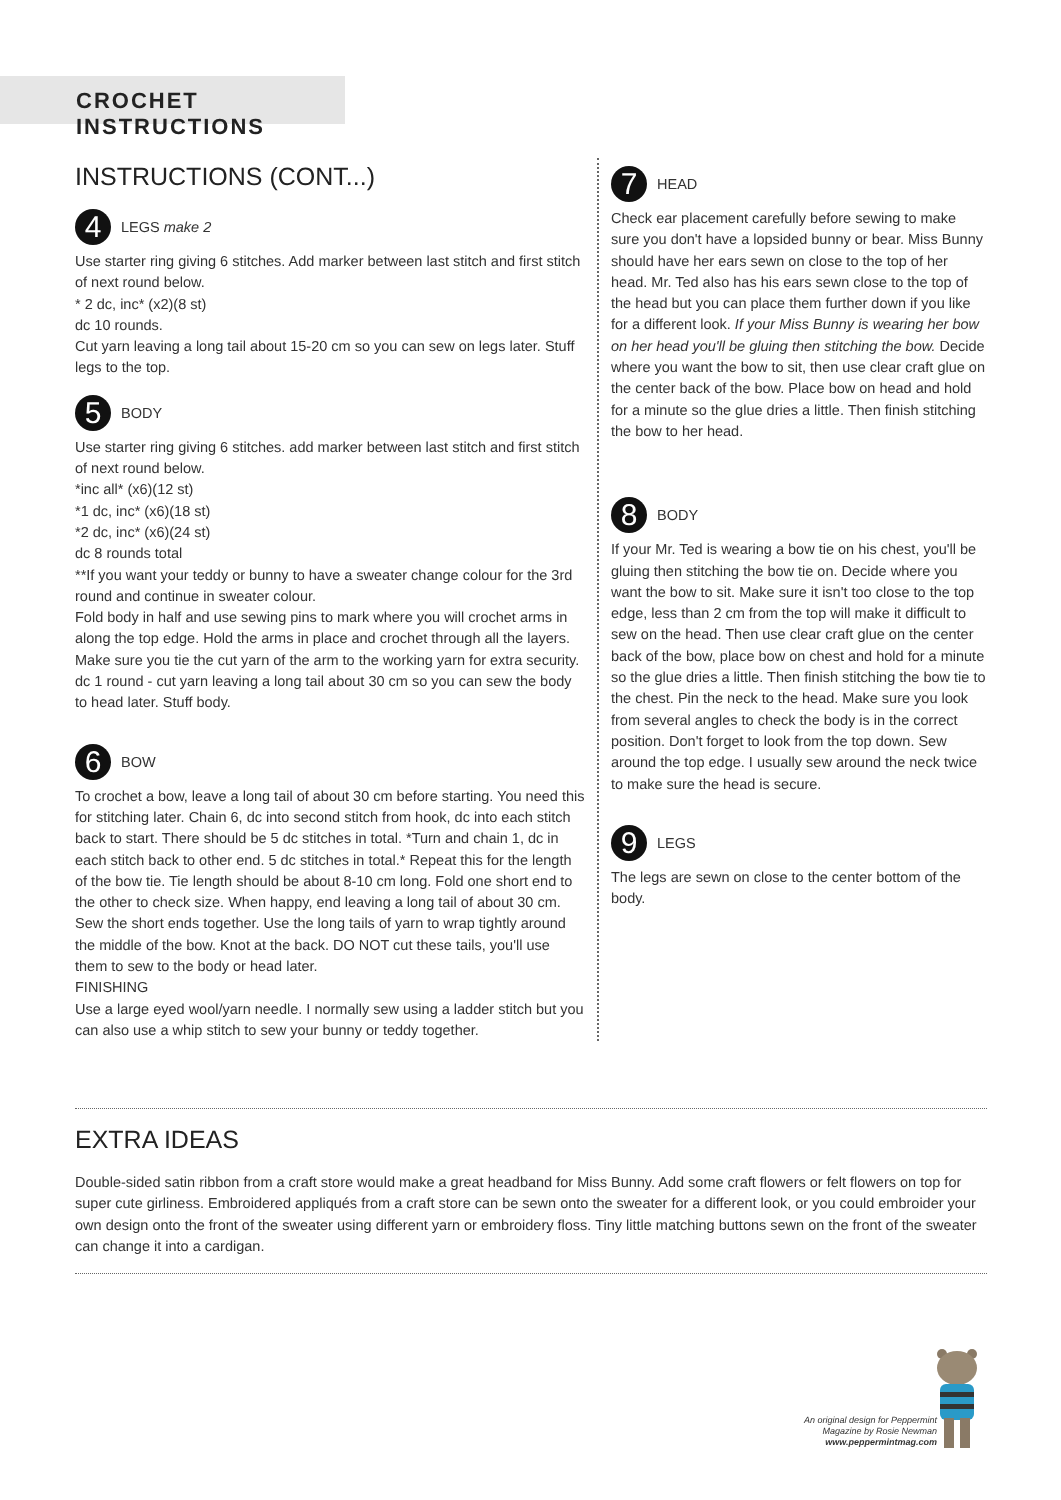CROCHET INSTRUCTIONS
INSTRUCTIONS (CONT...)
4
LEGS make 2
Use starter ring giving 6 stitches. Add marker between last stitch and first stitch of next round below.
* 2 dc, inc* (x2)(8 st)
dc 10 rounds.
Cut yarn leaving a long tail about 15-20 cm so you can sew on legs later. Stuff legs to the top.
5
BODY
Use starter ring giving 6 stitches. add marker between last stitch and first stitch of next round below.
*inc all* (x6)(12 st)
*1 dc, inc* (x6)(18 st)
*2 dc, inc* (x6)(24 st)
dc 8 rounds total
**If you want your teddy or bunny to have a sweater change colour for the 3rd round and continue in sweater colour.
Fold body in half and use sewing pins to mark where you will crochet arms in along the top edge. Hold the arms in place and crochet through all the layers. Make sure you tie the cut yarn of the arm to the working yarn for extra security.
dc 1 round - cut yarn leaving a long tail about 30 cm so you can sew the body to head later. Stuff body.
6
BOW
To crochet a bow, leave a long tail of about 30 cm before starting. You need this for stitching later. Chain 6, dc into second stitch from hook, dc into each stitch back to start. There should be 5 dc stitches in total. *Turn and chain 1, dc in each stitch back to other end. 5 dc stitches in total.* Repeat this for the length of the bow tie. Tie length should be about 8-10 cm long. Fold one short end to the other to check size. When happy, end leaving a long tail of about 30 cm. Sew the short ends together. Use the long tails of yarn to wrap tightly around the middle of the bow. Knot at the back. DO NOT cut these tails, you'll use them to sew to the body or head later.
FINISHING
Use a large eyed wool/yarn needle. I normally sew using a ladder stitch but you can also use a whip stitch to sew your bunny or teddy together.
7
HEAD
Check ear placement carefully before sewing to make sure you don't have a lopsided bunny or bear. Miss Bunny should have her ears sewn on close to the top of her head. Mr. Ted also has his ears sewn close to the top of the head but you can place them further down if you like for a different look. If your Miss Bunny is wearing her bow on her head you'll be gluing then stitching the bow. Decide where you want the bow to sit, then use clear craft glue on the center back of the bow. Place bow on head and hold for a minute so the glue dries a little. Then finish stitching the bow to her head.
8
BODY
If your Mr. Ted is wearing a bow tie on his chest, you'll be gluing then stitching the bow tie on. Decide where you want the bow to sit. Make sure it isn't too close to the top edge, less than 2 cm from the top will make it difficult to sew on the head. Then use clear craft glue on the center back of the bow, place bow on chest and hold for a minute so the glue dries a little. Then finish stitching the bow tie to the chest. Pin the neck to the head. Make sure you look from several angles to check the body is in the correct position. Don't forget to look from the top down. Sew around the top edge. I usually sew around the neck twice to make sure the head is secure.
9
LEGS
The legs are sewn on close to the center bottom of the body.
EXTRA IDEAS
Double-sided satin ribbon from a craft store would make a great headband for Miss Bunny. Add some craft flowers or felt flowers on top for super cute girliness. Embroidered appliqués from a craft store can be sewn onto the sweater for a different look, or you could embroider your own design onto the front of the sweater using different yarn or embroidery floss. Tiny little matching buttons sewn on the front of the sweater can change it into a cardigan.
An original design for Peppermint
Magazine by Rosie Newman
www.peppermintmag.com